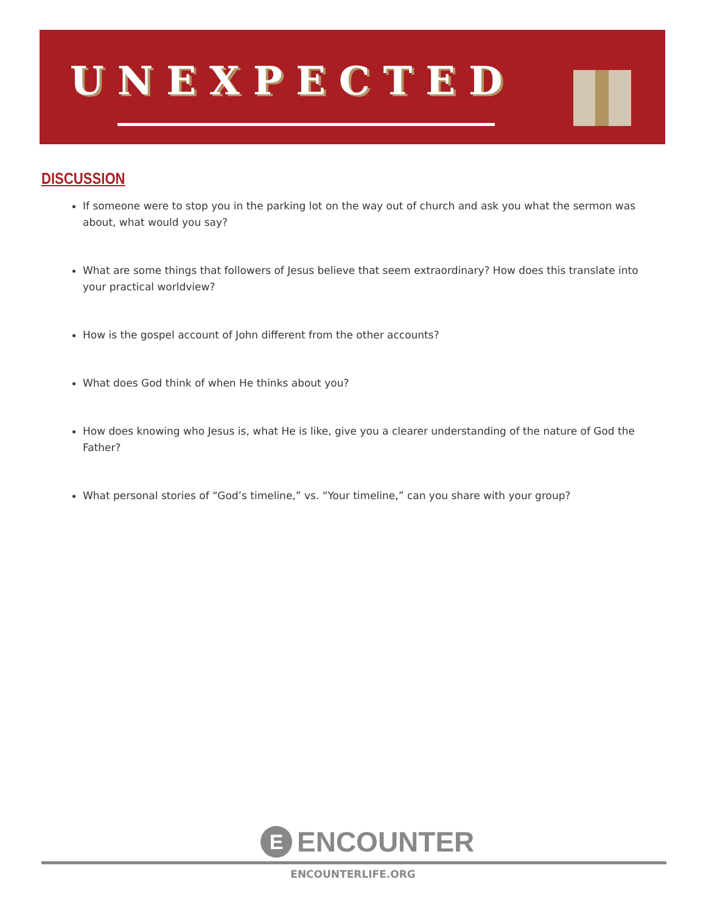UNEXPECTED
DISCUSSION
If someone were to stop you in the parking lot on the way out of church and ask you what the sermon was about, what would you say?
What are some things that followers of Jesus believe that seem extraordinary? How does this translate into your practical worldview?
How is the gospel account of John different from the other accounts?
What does God think of when He thinks about you?
How does knowing who Jesus is, what He is like, give you a clearer understanding of the nature of God the Father?
What personal stories of “God’s timeline,” vs. “Your timeline,” can you share with your group?
E
ENCOUNTER
ENCOUNTERLIFE.ORG